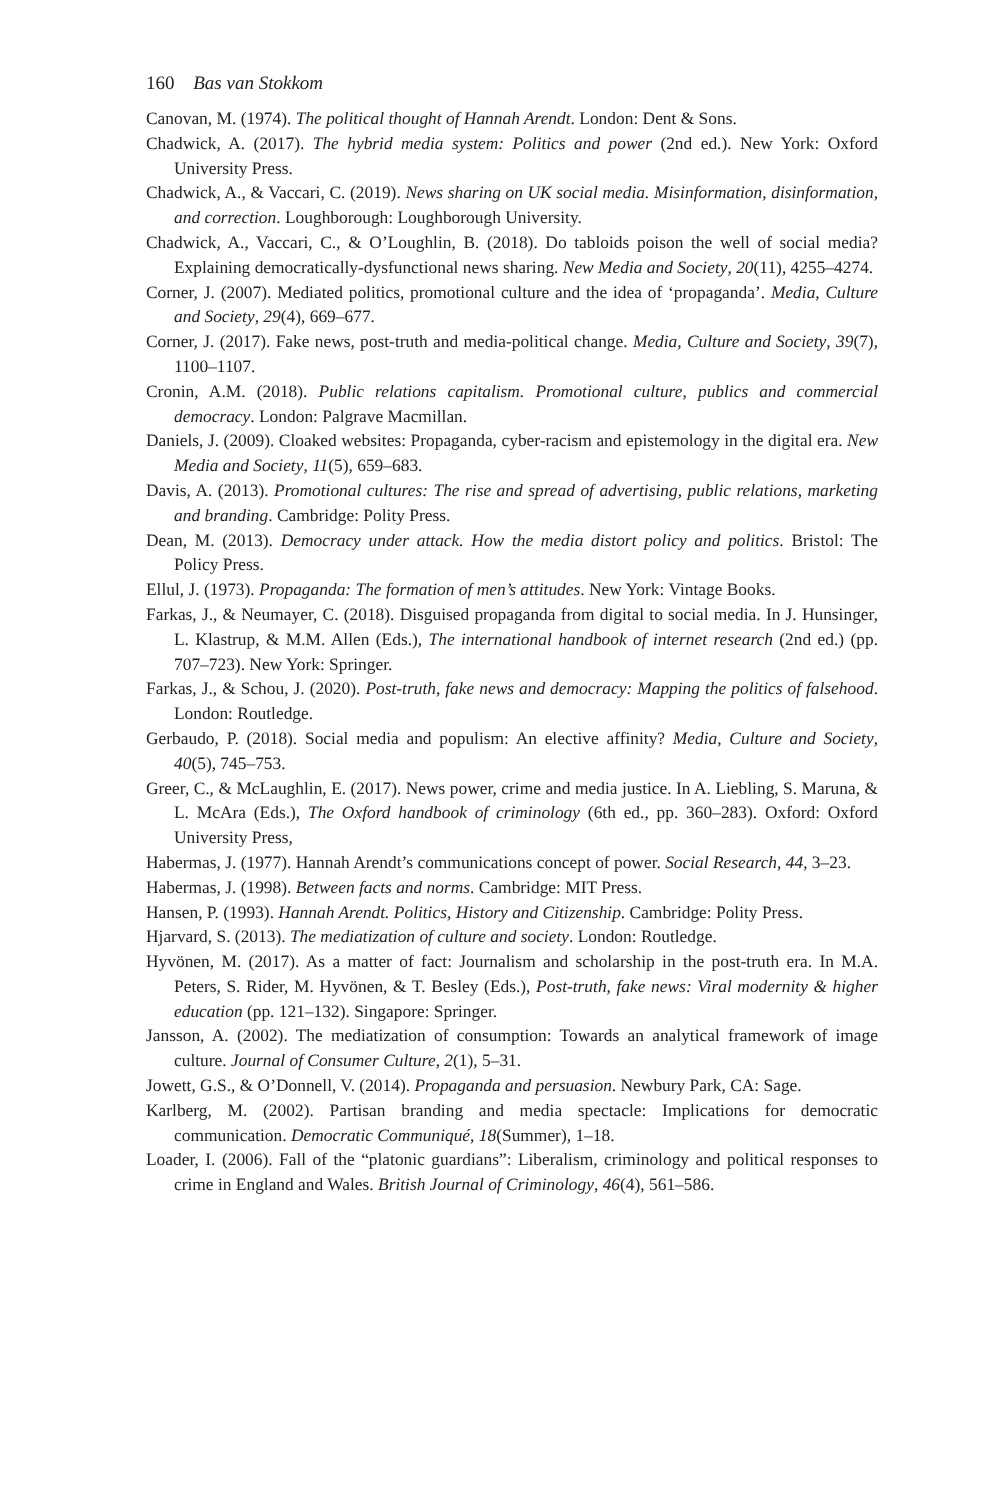160 Bas van Stokkom
Canovan, M. (1974). The political thought of Hannah Arendt. London: Dent & Sons.
Chadwick, A. (2017). The hybrid media system: Politics and power (2nd ed.). New York: Oxford University Press.
Chadwick, A., & Vaccari, C. (2019). News sharing on UK social media. Misinformation, disinformation, and correction. Loughborough: Loughborough University.
Chadwick, A., Vaccari, C., & O’Loughlin, B. (2018). Do tabloids poison the well of social media? Explaining democratically-dysfunctional news sharing. New Media and Society, 20(11), 4255–4274.
Corner, J. (2007). Mediated politics, promotional culture and the idea of ‘propaganda’. Media, Culture and Society, 29(4), 669–677.
Corner, J. (2017). Fake news, post-truth and media-political change. Media, Culture and Society, 39(7), 1100–1107.
Cronin, A.M. (2018). Public relations capitalism. Promotional culture, publics and commercial democracy. London: Palgrave Macmillan.
Daniels, J. (2009). Cloaked websites: Propaganda, cyber-racism and epistemology in the digital era. New Media and Society, 11(5), 659–683.
Davis, A. (2013). Promotional cultures: The rise and spread of advertising, public relations, marketing and branding. Cambridge: Polity Press.
Dean, M. (2013). Democracy under attack. How the media distort policy and politics. Bristol: The Policy Press.
Ellul, J. (1973). Propaganda: The formation of men’s attitudes. New York: Vintage Books.
Farkas, J., & Neumayer, C. (2018). Disguised propaganda from digital to social media. In J. Hunsinger, L. Klastrup, & M.M. Allen (Eds.), The international handbook of internet research (2nd ed.) (pp. 707–723). New York: Springer.
Farkas, J., & Schou, J. (2020). Post-truth, fake news and democracy: Mapping the politics of falsehood. London: Routledge.
Gerbaudo, P. (2018). Social media and populism: An elective affinity? Media, Culture and Society, 40(5), 745–753.
Greer, C., & McLaughlin, E. (2017). News power, crime and media justice. In A. Liebling, S. Maruna, & L. McAra (Eds.), The Oxford handbook of criminology (6th ed., pp. 360–283). Oxford: Oxford University Press,
Habermas, J. (1977). Hannah Arendt’s communications concept of power. Social Research, 44, 3–23.
Habermas, J. (1998). Between facts and norms. Cambridge: MIT Press.
Hansen, P. (1993). Hannah Arendt. Politics, History and Citizenship. Cambridge: Polity Press.
Hjarvard, S. (2013). The mediatization of culture and society. London: Routledge.
Hyvönen, M. (2017). As a matter of fact: Journalism and scholarship in the post-truth era. In M.A. Peters, S. Rider, M. Hyvönen, & T. Besley (Eds.), Post-truth, fake news: Viral modernity & higher education (pp. 121–132). Singapore: Springer.
Jansson, A. (2002). The mediatization of consumption: Towards an analytical framework of image culture. Journal of Consumer Culture, 2(1), 5–31.
Jowett, G.S., & O’Donnell, V. (2014). Propaganda and persuasion. Newbury Park, CA: Sage.
Karlberg, M. (2002). Partisan branding and media spectacle: Implications for democratic communication. Democratic Communiqué, 18(Summer), 1–18.
Loader, I. (2006). Fall of the “platonic guardians”: Liberalism, criminology and political responses to crime in England and Wales. British Journal of Criminology, 46(4), 561–586.